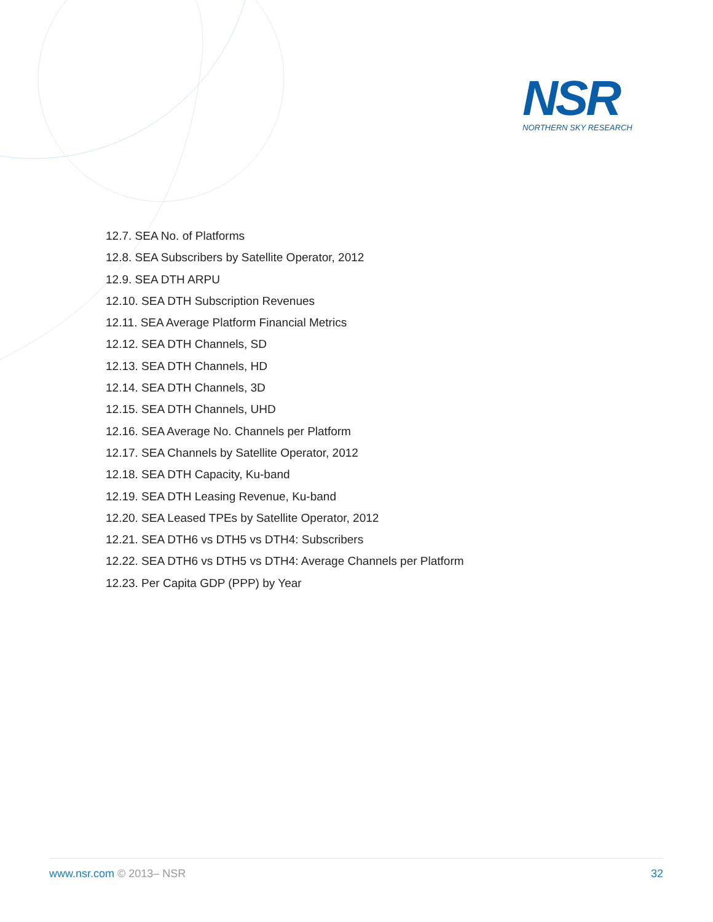NSR
NORTHERN SKY RESEARCH
12.7. SEA No. of Platforms
12.8. SEA Subscribers by Satellite Operator, 2012
12.9. SEA DTH ARPU
12.10. SEA DTH Subscription Revenues
12.11. SEA Average Platform Financial Metrics
12.12. SEA DTH Channels, SD
12.13. SEA DTH Channels, HD
12.14. SEA DTH Channels, 3D
12.15. SEA DTH Channels, UHD
12.16. SEA Average No. Channels per Platform
12.17. SEA Channels by Satellite Operator, 2012
12.18. SEA DTH Capacity, Ku-band
12.19. SEA DTH Leasing Revenue, Ku-band
12.20. SEA Leased TPEs by Satellite Operator, 2012
12.21. SEA DTH6 vs DTH5 vs DTH4: Subscribers
12.22. SEA DTH6 vs DTH5 vs DTH4: Average Channels per Platform
12.23. Per Capita GDP (PPP) by Year
www.nsr.com © 2013– NSR 32